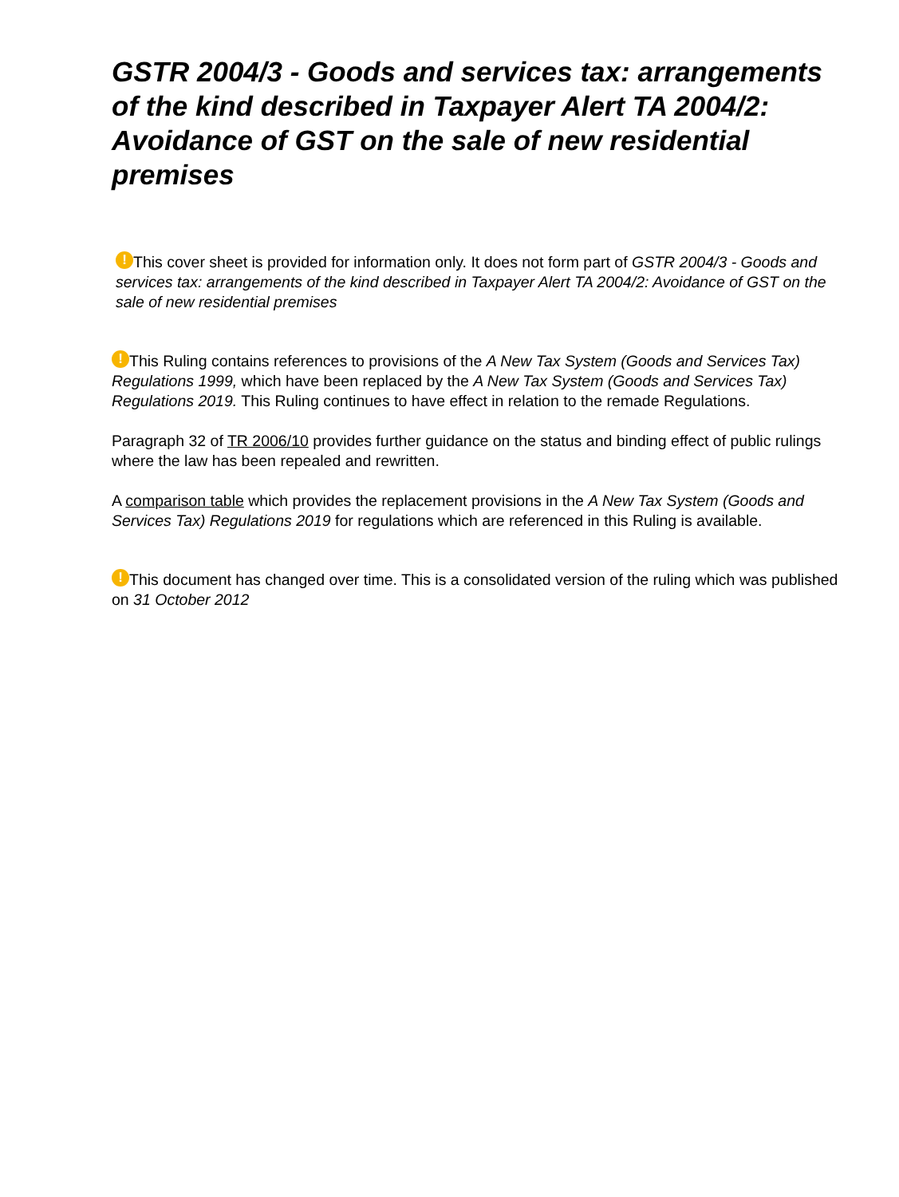GSTR 2004/3 - Goods and services tax: arrangements of the kind described in Taxpayer Alert TA 2004/2: Avoidance of GST on the sale of new residential premises
! This cover sheet is provided for information only. It does not form part of GSTR 2004/3 - Goods and services tax: arrangements of the kind described in Taxpayer Alert TA 2004/2: Avoidance of GST on the sale of new residential premises
! This Ruling contains references to provisions of the A New Tax System (Goods and Services Tax) Regulations 1999, which have been replaced by the A New Tax System (Goods and Services Tax) Regulations 2019. This Ruling continues to have effect in relation to the remade Regulations.
Paragraph 32 of TR 2006/10 provides further guidance on the status and binding effect of public rulings where the law has been repealed and rewritten.
A comparison table which provides the replacement provisions in the A New Tax System (Goods and Services Tax) Regulations 2019 for regulations which are referenced in this Ruling is available.
! This document has changed over time. This is a consolidated version of the ruling which was published on 31 October 2012